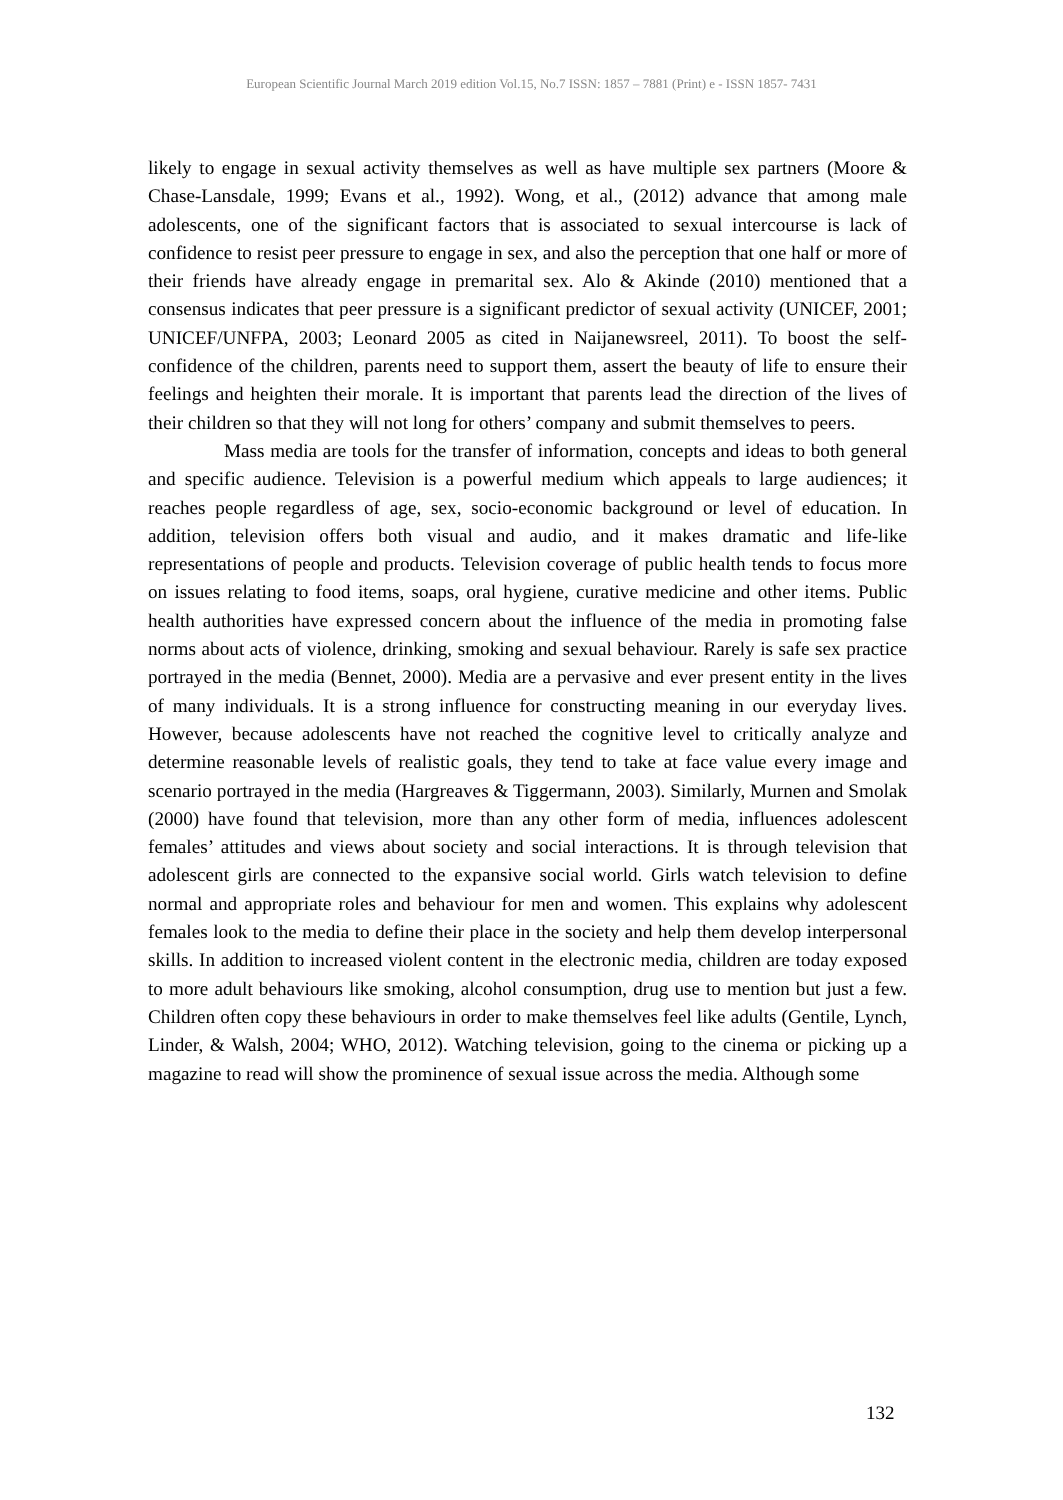European Scientific Journal March 2019 edition Vol.15, No.7 ISSN: 1857 – 7881 (Print) e - ISSN 1857- 7431
likely to engage in sexual activity themselves as well as have multiple sex partners (Moore & Chase-Lansdale, 1999; Evans et al., 1992). Wong, et al., (2012) advance that among male adolescents, one of the significant factors that is associated to sexual intercourse is lack of confidence to resist peer pressure to engage in sex, and also the perception that one half or more of their friends have already engage in premarital sex. Alo & Akinde (2010) mentioned that a consensus indicates that peer pressure is a significant predictor of sexual activity (UNICEF, 2001; UNICEF/UNFPA, 2003; Leonard 2005 as cited in Naijanewsreel, 2011). To boost the self-confidence of the children, parents need to support them, assert the beauty of life to ensure their feelings and heighten their morale. It is important that parents lead the direction of the lives of their children so that they will not long for others’ company and submit themselves to peers.
Mass media are tools for the transfer of information, concepts and ideas to both general and specific audience. Television is a powerful medium which appeals to large audiences; it reaches people regardless of age, sex, socio-economic background or level of education. In addition, television offers both visual and audio, and it makes dramatic and life-like representations of people and products. Television coverage of public health tends to focus more on issues relating to food items, soaps, oral hygiene, curative medicine and other items. Public health authorities have expressed concern about the influence of the media in promoting false norms about acts of violence, drinking, smoking and sexual behaviour. Rarely is safe sex practice portrayed in the media (Bennet, 2000). Media are a pervasive and ever present entity in the lives of many individuals. It is a strong influence for constructing meaning in our everyday lives. However, because adolescents have not reached the cognitive level to critically analyze and determine reasonable levels of realistic goals, they tend to take at face value every image and scenario portrayed in the media (Hargreaves & Tiggermann, 2003). Similarly, Murnen and Smolak (2000) have found that television, more than any other form of media, influences adolescent females’ attitudes and views about society and social interactions. It is through television that adolescent girls are connected to the expansive social world. Girls watch television to define normal and appropriate roles and behaviour for men and women. This explains why adolescent females look to the media to define their place in the society and help them develop interpersonal skills. In addition to increased violent content in the electronic media, children are today exposed to more adult behaviours like smoking, alcohol consumption, drug use to mention but just a few. Children often copy these behaviours in order to make themselves feel like adults (Gentile, Lynch, Linder, & Walsh, 2004; WHO, 2012). Watching television, going to the cinema or picking up a magazine to read will show the prominence of sexual issue across the media. Although some
132